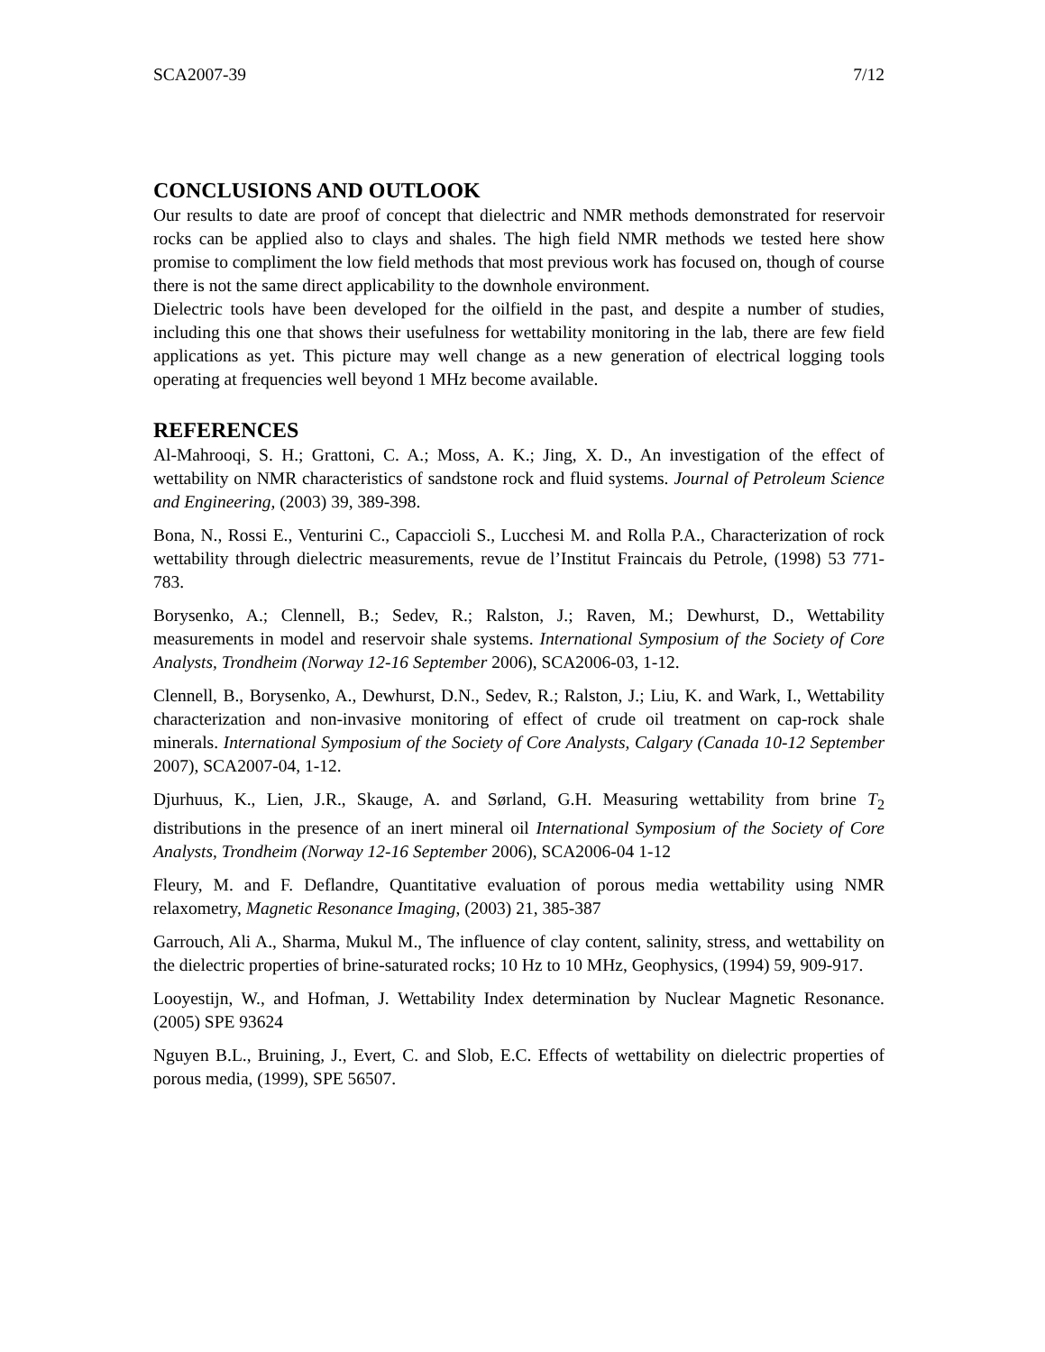SCA2007-39 7/12
CONCLUSIONS AND OUTLOOK
Our results to date are proof of concept that dielectric and NMR methods demonstrated for reservoir rocks can be applied also to clays and shales. The high field NMR methods we tested here show promise to compliment the low field methods that most previous work has focused on, though of course there is not the same direct applicability to the downhole environment.
Dielectric tools have been developed for the oilfield in the past, and despite a number of studies, including this one that shows their usefulness for wettability monitoring in the lab, there are few field applications as yet. This picture may well change as a new generation of electrical logging tools operating at frequencies well beyond 1 MHz become available.
REFERENCES
Al-Mahrooqi, S. H.; Grattoni, C. A.; Moss, A. K.; Jing, X. D., An investigation of the effect of wettability on NMR characteristics of sandstone rock and fluid systems. Journal of Petroleum Science and Engineering, (2003) 39, 389-398.
Bona, N., Rossi E., Venturini C., Capaccioli S., Lucchesi M. and Rolla P.A., Characterization of rock wettability through dielectric measurements, revue de l’Institut Fraincais du Petrole, (1998) 53 771-783.
Borysenko, A.; Clennell, B.; Sedev, R.; Ralston, J.; Raven, M.; Dewhurst, D., Wettability measurements in model and reservoir shale systems. International Symposium of the Society of Core Analysts, Trondheim (Norway 12-16 September 2006), SCA2006-03, 1-12.
Clennell, B., Borysenko, A., Dewhurst, D.N., Sedev, R.; Ralston, J.; Liu, K. and Wark, I., Wettability characterization and non-invasive monitoring of effect of crude oil treatment on cap-rock shale minerals. International Symposium of the Society of Core Analysts, Calgary (Canada 10-12 September 2007), SCA2007-04, 1-12.
Djurhuus, K., Lien, J.R., Skauge, A. and Sørland, G.H. Measuring wettability from brine T<sub>2</sub> distributions in the presence of an inert mineral oil International Symposium of the Society of Core Analysts, Trondheim (Norway 12-16 September 2006), SCA2006-04 1-12
Fleury, M. and F. Deflandre, Quantitative evaluation of porous media wettability using NMR relaxometry, Magnetic Resonance Imaging, (2003) 21, 385-387
Garrouch, Ali A., Sharma, Mukul M., The influence of clay content, salinity, stress, and wettability on the dielectric properties of brine-saturated rocks; 10 Hz to 10 MHz, Geophysics, (1994) 59, 909-917.
Looyestijn, W., and Hofman, J. Wettability Index determination by Nuclear Magnetic Resonance. (2005) SPE 93624
Nguyen B.L., Bruining, J., Evert, C. and Slob, E.C. Effects of wettability on dielectric properties of porous media, (1999), SPE 56507.